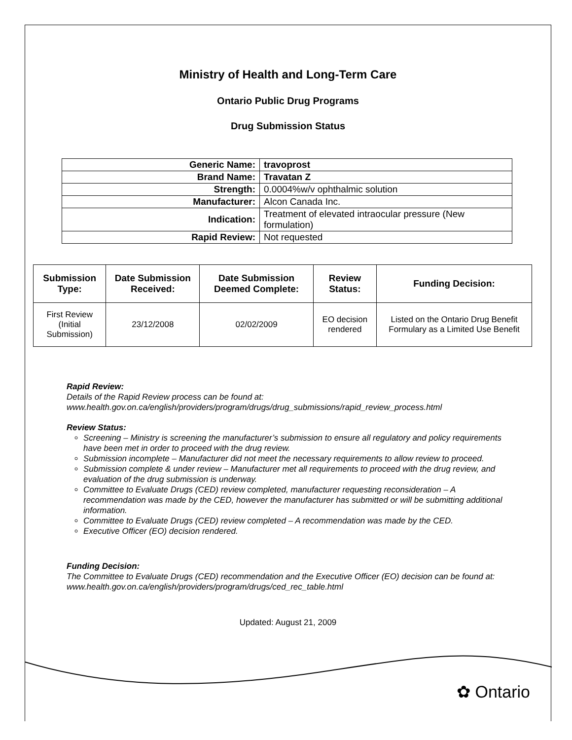Ministry of Health and Long-Term Care
Ontario Public Drug Programs
Drug Submission Status
| Generic Name: | travoprost |
| Brand Name: | Travatan Z |
| Strength: | 0.0004%w/v ophthalmic solution |
| Manufacturer: | Alcon Canada Inc. |
| Indication: | Treatment of elevated intraocular pressure (New formulation) |
| Rapid Review: | Not requested |
| Submission Type: | Date Submission Received: | Date Submission Deemed Complete: | Review Status: | Funding Decision: |
| --- | --- | --- | --- | --- |
| First Review (Initial Submission) | 23/12/2008 | 02/02/2009 | EO decision rendered | Listed on the Ontario Drug Benefit Formulary as a Limited Use Benefit |
Rapid Review:
Details of the Rapid Review process can be found at:
www.health.gov.on.ca/english/providers/program/drugs/drug_submissions/rapid_review_process.html
Review Status:
Screening – Ministry is screening the manufacturer’s submission to ensure all regulatory and policy requirements have been met in order to proceed with the drug review.
Submission incomplete – Manufacturer did not meet the necessary requirements to allow review to proceed.
Submission complete & under review – Manufacturer met all requirements to proceed with the drug review, and evaluation of the drug submission is underway.
Committee to Evaluate Drugs (CED) review completed, manufacturer requesting reconsideration – A recommendation was made by the CED, however the manufacturer has submitted or will be submitting additional information.
Committee to Evaluate Drugs (CED) review completed – A recommendation was made by the CED.
Executive Officer (EO) decision rendered.
Funding Decision:
The Committee to Evaluate Drugs (CED) recommendation and the Executive Officer (EO) decision can be found at: www.health.gov.on.ca/english/providers/program/drugs/ced_rec_table.html
Updated: August 21, 2009
✿ Ontario